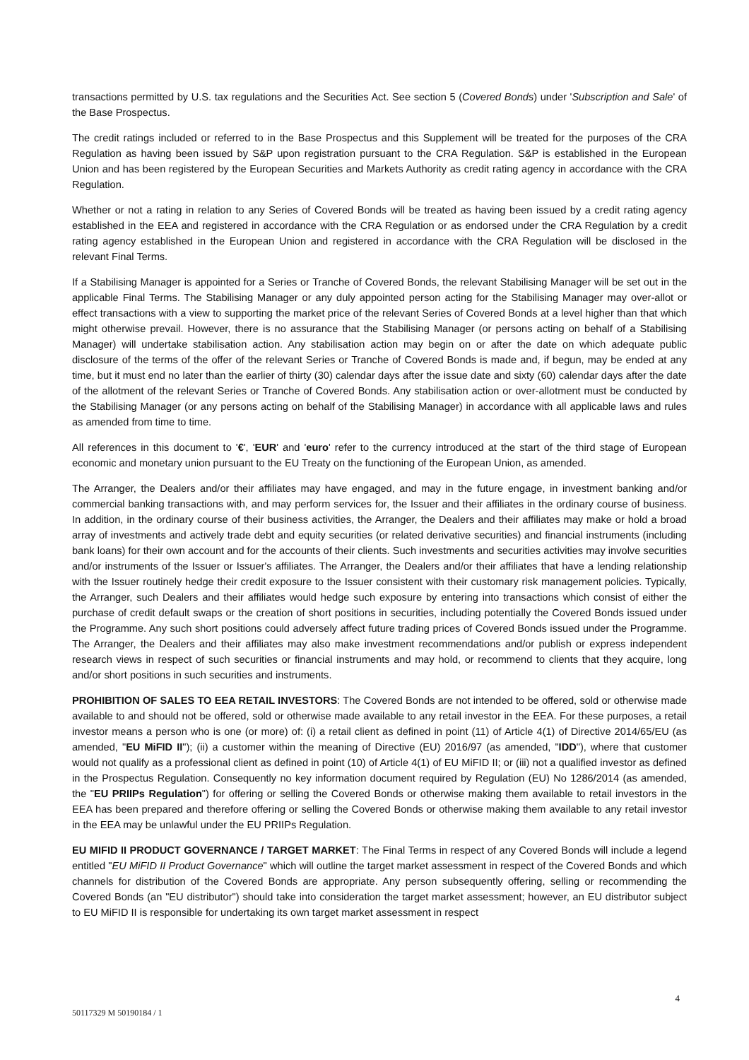transactions permitted by U.S. tax regulations and the Securities Act. See section 5 (Covered Bonds) under 'Subscription and Sale' of the Base Prospectus.
The credit ratings included or referred to in the Base Prospectus and this Supplement will be treated for the purposes of the CRA Regulation as having been issued by S&P upon registration pursuant to the CRA Regulation. S&P is established in the European Union and has been registered by the European Securities and Markets Authority as credit rating agency in accordance with the CRA Regulation.
Whether or not a rating in relation to any Series of Covered Bonds will be treated as having been issued by a credit rating agency established in the EEA and registered in accordance with the CRA Regulation or as endorsed under the CRA Regulation by a credit rating agency established in the European Union and registered in accordance with the CRA Regulation will be disclosed in the relevant Final Terms.
If a Stabilising Manager is appointed for a Series or Tranche of Covered Bonds, the relevant Stabilising Manager will be set out in the applicable Final Terms. The Stabilising Manager or any duly appointed person acting for the Stabilising Manager may over-allot or effect transactions with a view to supporting the market price of the relevant Series of Covered Bonds at a level higher than that which might otherwise prevail. However, there is no assurance that the Stabilising Manager (or persons acting on behalf of a Stabilising Manager) will undertake stabilisation action. Any stabilisation action may begin on or after the date on which adequate public disclosure of the terms of the offer of the relevant Series or Tranche of Covered Bonds is made and, if begun, may be ended at any time, but it must end no later than the earlier of thirty (30) calendar days after the issue date and sixty (60) calendar days after the date of the allotment of the relevant Series or Tranche of Covered Bonds. Any stabilisation action or over-allotment must be conducted by the Stabilising Manager (or any persons acting on behalf of the Stabilising Manager) in accordance with all applicable laws and rules as amended from time to time.
All references in this document to '€', 'EUR' and 'euro' refer to the currency introduced at the start of the third stage of European economic and monetary union pursuant to the EU Treaty on the functioning of the European Union, as amended.
The Arranger, the Dealers and/or their affiliates may have engaged, and may in the future engage, in investment banking and/or commercial banking transactions with, and may perform services for, the Issuer and their affiliates in the ordinary course of business. In addition, in the ordinary course of their business activities, the Arranger, the Dealers and their affiliates may make or hold a broad array of investments and actively trade debt and equity securities (or related derivative securities) and financial instruments (including bank loans) for their own account and for the accounts of their clients. Such investments and securities activities may involve securities and/or instruments of the Issuer or Issuer's affiliates. The Arranger, the Dealers and/or their affiliates that have a lending relationship with the Issuer routinely hedge their credit exposure to the Issuer consistent with their customary risk management policies. Typically, the Arranger, such Dealers and their affiliates would hedge such exposure by entering into transactions which consist of either the purchase of credit default swaps or the creation of short positions in securities, including potentially the Covered Bonds issued under the Programme. Any such short positions could adversely affect future trading prices of Covered Bonds issued under the Programme. The Arranger, the Dealers and their affiliates may also make investment recommendations and/or publish or express independent research views in respect of such securities or financial instruments and may hold, or recommend to clients that they acquire, long and/or short positions in such securities and instruments.
PROHIBITION OF SALES TO EEA RETAIL INVESTORS: The Covered Bonds are not intended to be offered, sold or otherwise made available to and should not be offered, sold or otherwise made available to any retail investor in the EEA. For these purposes, a retail investor means a person who is one (or more) of: (i) a retail client as defined in point (11) of Article 4(1) of Directive 2014/65/EU (as amended, "EU MiFID II"); (ii) a customer within the meaning of Directive (EU) 2016/97 (as amended, "IDD"), where that customer would not qualify as a professional client as defined in point (10) of Article 4(1) of EU MiFID II; or (iii) not a qualified investor as defined in the Prospectus Regulation. Consequently no key information document required by Regulation (EU) No 1286/2014 (as amended, the "EU PRIIPs Regulation") for offering or selling the Covered Bonds or otherwise making them available to retail investors in the EEA has been prepared and therefore offering or selling the Covered Bonds or otherwise making them available to any retail investor in the EEA may be unlawful under the EU PRIIPs Regulation.
EU MIFID II PRODUCT GOVERNANCE / TARGET MARKET: The Final Terms in respect of any Covered Bonds will include a legend entitled "EU MiFID II Product Governance" which will outline the target market assessment in respect of the Covered Bonds and which channels for distribution of the Covered Bonds are appropriate. Any person subsequently offering, selling or recommending the Covered Bonds (an "EU distributor") should take into consideration the target market assessment; however, an EU distributor subject to EU MiFID II is responsible for undertaking its own target market assessment in respect
4
50117329 M 50190184 / 1